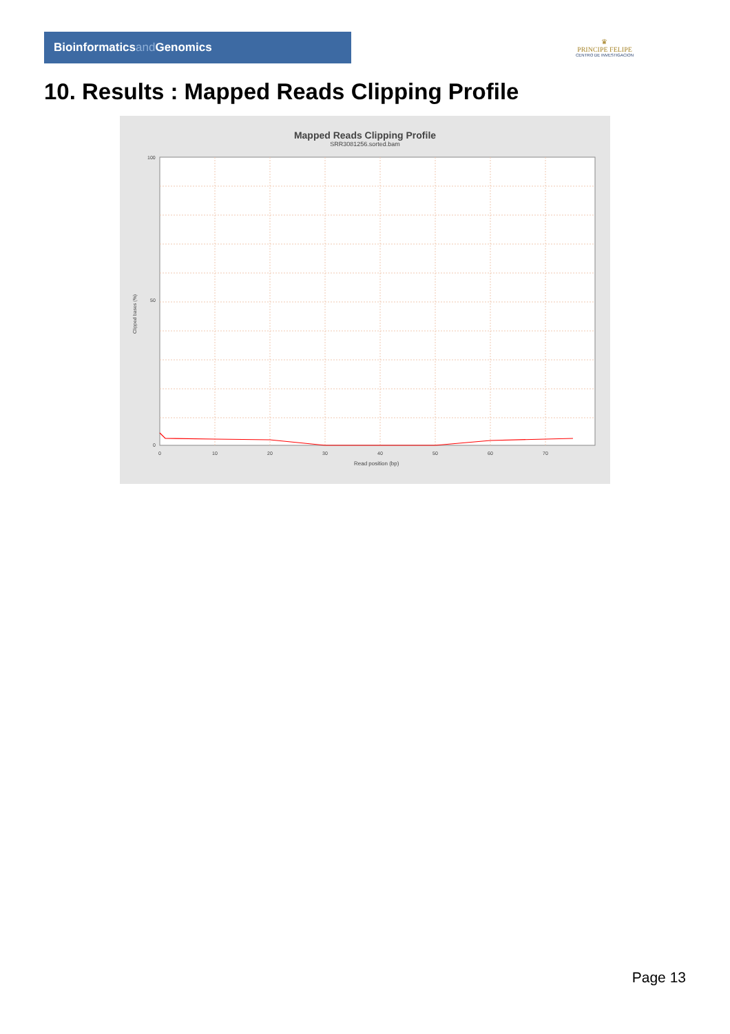Bioinformaticsand Genomics
♛
PRINCIPE FELIPE
CENTRO DE INVESTIGACION
10. Results : Mapped Reads Clipping Profile
Mapped Reads Clipping Profile
SRR3081256.sorted.bam
100
50
0
0
10
20
30
40
50
60
70
Read position (bp)
Clipped bases (%)
Page 13